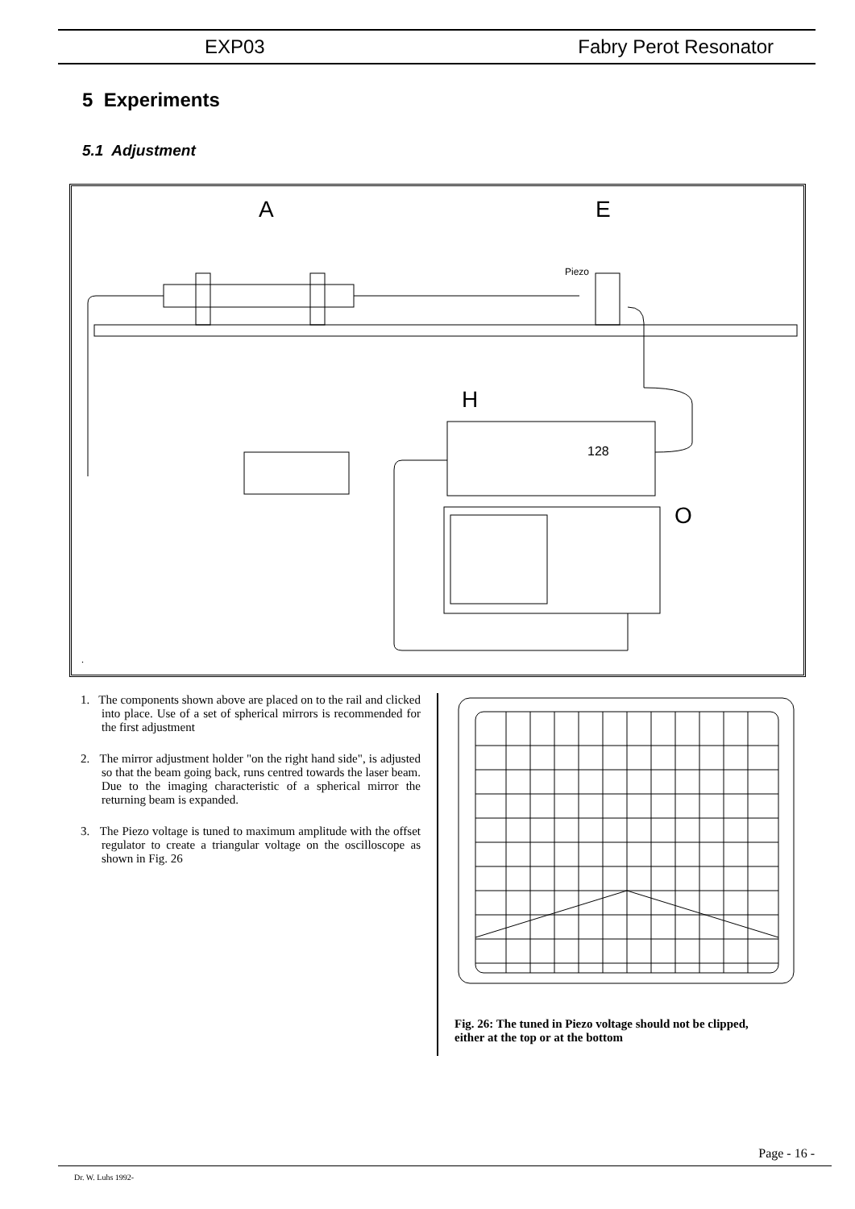EXP03 Fabry Perot Resonator
5 Experiments
5.1 Adjustment
A
E
H
O
Piezo
128
.
1. The components shown above are placed on to the rail and clicked into place. Use of a set of spherical mirrors is recommended for the first adjustment
2. The mirror adjustment holder "on the right hand side", is adjusted so that the beam going back, runs centred towards the laser beam. Due to the imaging characteristic of a spherical mirror the returning beam is expanded.
3. The Piezo voltage is tuned to maximum amplitude with the offset regulator to create a triangular voltage on the oscilloscope as shown in Fig. 26
Fig. 26: The tuned in Piezo voltage should not be clipped, either at the top or at the bottom
Page - 16 -
Dr. W. Luhs 1992-